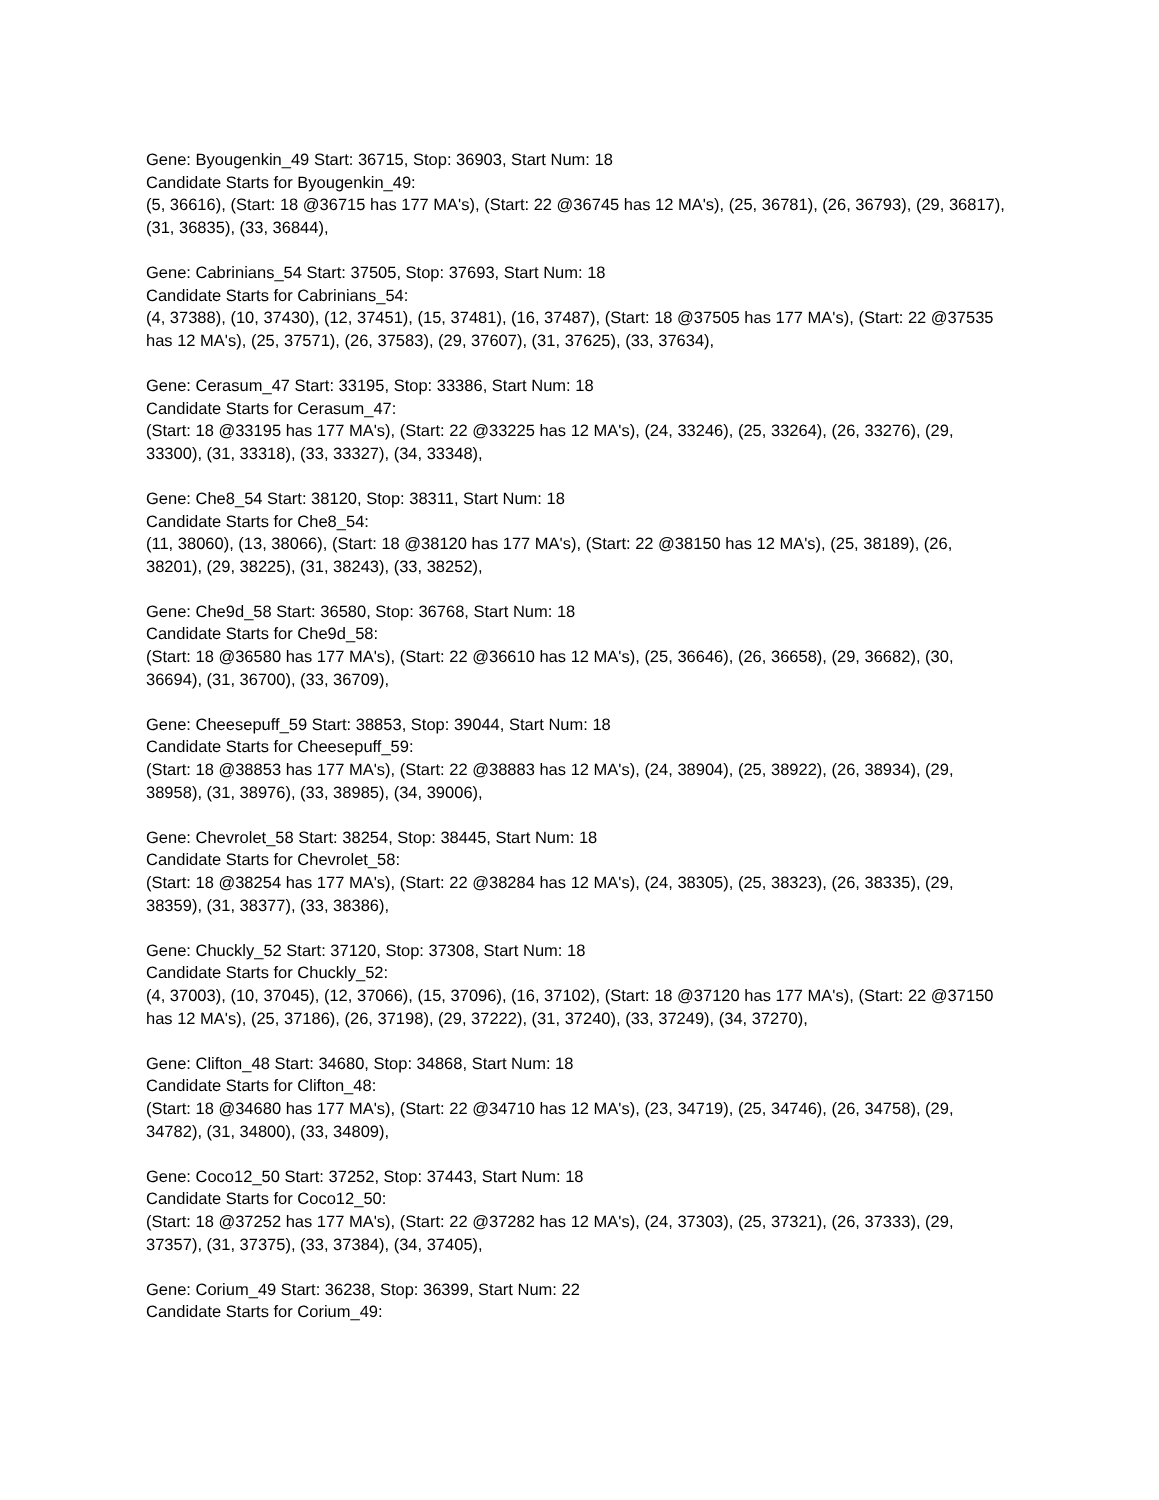Gene: Byougenkin_49 Start: 36715, Stop: 36903, Start Num: 18
Candidate Starts for Byougenkin_49:
(5, 36616), (Start: 18 @36715 has 177 MA's), (Start: 22 @36745 has 12 MA's), (25, 36781), (26, 36793), (29, 36817), (31, 36835), (33, 36844),
Gene: Cabrinians_54 Start: 37505, Stop: 37693, Start Num: 18
Candidate Starts for Cabrinians_54:
(4, 37388), (10, 37430), (12, 37451), (15, 37481), (16, 37487), (Start: 18 @37505 has 177 MA's), (Start: 22 @37535 has 12 MA's), (25, 37571), (26, 37583), (29, 37607), (31, 37625), (33, 37634),
Gene: Cerasum_47 Start: 33195, Stop: 33386, Start Num: 18
Candidate Starts for Cerasum_47:
(Start: 18 @33195 has 177 MA's), (Start: 22 @33225 has 12 MA's), (24, 33246), (25, 33264), (26, 33276), (29, 33300), (31, 33318), (33, 33327), (34, 33348),
Gene: Che8_54 Start: 38120, Stop: 38311, Start Num: 18
Candidate Starts for Che8_54:
(11, 38060), (13, 38066), (Start: 18 @38120 has 177 MA's), (Start: 22 @38150 has 12 MA's), (25, 38189), (26, 38201), (29, 38225), (31, 38243), (33, 38252),
Gene: Che9d_58 Start: 36580, Stop: 36768, Start Num: 18
Candidate Starts for Che9d_58:
(Start: 18 @36580 has 177 MA's), (Start: 22 @36610 has 12 MA's), (25, 36646), (26, 36658), (29, 36682), (30, 36694), (31, 36700), (33, 36709),
Gene: Cheesepuff_59 Start: 38853, Stop: 39044, Start Num: 18
Candidate Starts for Cheesepuff_59:
(Start: 18 @38853 has 177 MA's), (Start: 22 @38883 has 12 MA's), (24, 38904), (25, 38922), (26, 38934), (29, 38958), (31, 38976), (33, 38985), (34, 39006),
Gene: Chevrolet_58 Start: 38254, Stop: 38445, Start Num: 18
Candidate Starts for Chevrolet_58:
(Start: 18 @38254 has 177 MA's), (Start: 22 @38284 has 12 MA's), (24, 38305), (25, 38323), (26, 38335), (29, 38359), (31, 38377), (33, 38386),
Gene: Chuckly_52 Start: 37120, Stop: 37308, Start Num: 18
Candidate Starts for Chuckly_52:
(4, 37003), (10, 37045), (12, 37066), (15, 37096), (16, 37102), (Start: 18 @37120 has 177 MA's), (Start: 22 @37150 has 12 MA's), (25, 37186), (26, 37198), (29, 37222), (31, 37240), (33, 37249), (34, 37270),
Gene: Clifton_48 Start: 34680, Stop: 34868, Start Num: 18
Candidate Starts for Clifton_48:
(Start: 18 @34680 has 177 MA's), (Start: 22 @34710 has 12 MA's), (23, 34719), (25, 34746), (26, 34758), (29, 34782), (31, 34800), (33, 34809),
Gene: Coco12_50 Start: 37252, Stop: 37443, Start Num: 18
Candidate Starts for Coco12_50:
(Start: 18 @37252 has 177 MA's), (Start: 22 @37282 has 12 MA's), (24, 37303), (25, 37321), (26, 37333), (29, 37357), (31, 37375), (33, 37384), (34, 37405),
Gene: Corium_49 Start: 36238, Stop: 36399, Start Num: 22
Candidate Starts for Corium_49: